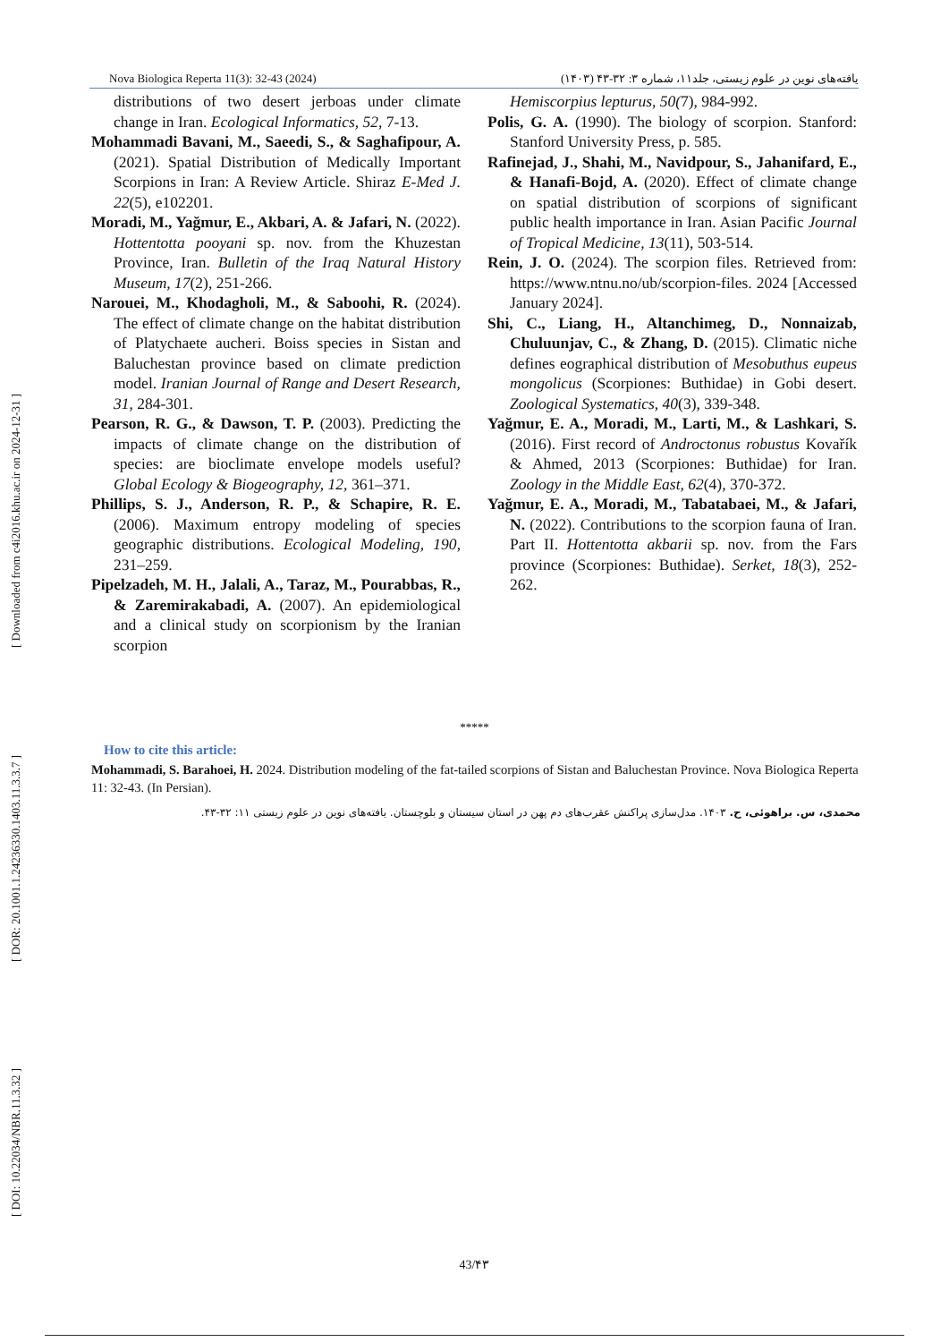[ DOI: 10.22034/NBR.11.3.32 ] [ DOR: 20.1001.1.24236330.1403.11.3.3.7 ] [ Downloaded from c4i2016.khu.ac.ir on 2024-12-31 ]
Nova Biologica Reperta 11(3): 32-43 (2024) یافته‌های نوین در علوم زیستی، جلد۱۱، شماره ۳: ۳۲-۴۳ (۱۴۰۳)
distributions of two desert jerboas under climate change in Iran. Ecological Informatics, 52, 7-13.
Mohammadi Bavani, M., Saeedi, S., & Saghafipour, A. (2021). Spatial Distribution of Medically Important Scorpions in Iran: A Review Article. Shiraz E-Med J. 22(5), e102201.
Moradi, M., Yağmur, E., Akbari, A. & Jafari, N. (2022). Hottentotta pooyani sp. nov. from the Khuzestan Province, Iran. Bulletin of the Iraq Natural History Museum, 17(2), 251-266.
Narouei, M., Khodagholi, M., & Saboohi, R. (2024). The effect of climate change on the habitat distribution of Platychaete aucheri. Boiss species in Sistan and Baluchestan province based on climate prediction model. Iranian Journal of Range and Desert Research, 31, 284-301.
Pearson, R. G., & Dawson, T. P. (2003). Predicting the impacts of climate change on the distribution of species: are bioclimate envelope models useful? Global Ecology & Biogeography, 12, 361–371.
Phillips, S. J., Anderson, R. P., & Schapire, R. E. (2006). Maximum entropy modeling of species geographic distributions. Ecological Modeling, 190, 231–259.
Pipelzadeh, M. H., Jalali, A., Taraz, M., Pourabbas, R., & Zaremirakabadi, A. (2007). An epidemiological and a clinical study on scorpionism by the Iranian scorpion
Hemiscorpius lepturus, 50(7), 984-992.
Polis, G. A. (1990). The biology of scorpion. Stanford: Stanford University Press, p. 585.
Rafinejad, J., Shahi, M., Navidpour, S., Jahanifard, E., & Hanafi-Bojd, A. (2020). Effect of climate change on spatial distribution of scorpions of significant public health importance in Iran. Asian Pacific Journal of Tropical Medicine, 13(11), 503-514.
Rein, J. O. (2024). The scorpion files. Retrieved from: https://www.ntnu.no/ub/scorpion-files. 2024 [Accessed January 2024].
Shi, C., Liang, H., Altanchimeg, D., Nonnaizab, Chuluunjav, C., & Zhang, D. (2015). Climatic niche defines eographical distribution of Mesobuthus eupeus mongolicus (Scorpiones: Buthidae) in Gobi desert. Zoological Systematics, 40(3), 339-348.
Yağmur, E. A., Moradi, M., Larti, M., & Lashkari, S. (2016). First record of Androctonus robustus Kovařík & Ahmed, 2013 (Scorpiones: Buthidae) for Iran. Zoology in the Middle East, 62(4), 370-372.
Yağmur, E. A., Moradi, M., Tabatabaei, M., & Jafari, N. (2022). Contributions to the scorpion fauna of Iran. Part II. Hottentotta akbarii sp. nov. from the Fars province (Scorpiones: Buthidae). Serket, 18(3), 252-262.
*****
How to cite this article:
Mohammadi, S. Barahoei, H. 2024. Distribution modeling of the fat-tailed scorpions of Sistan and Baluchestan Province. Nova Biologica Reperta 11: 32-43. (In Persian).
محمدی، س. براهوئی، ح. ۱۴۰۳. مدل‌سازی پراکنش عقرب‌های دم پهن در استان سیستان و بلوچستان. یافته‌های نوین در علوم زیستی ۱۱: ۳۲-۴۳.
43/۴۳